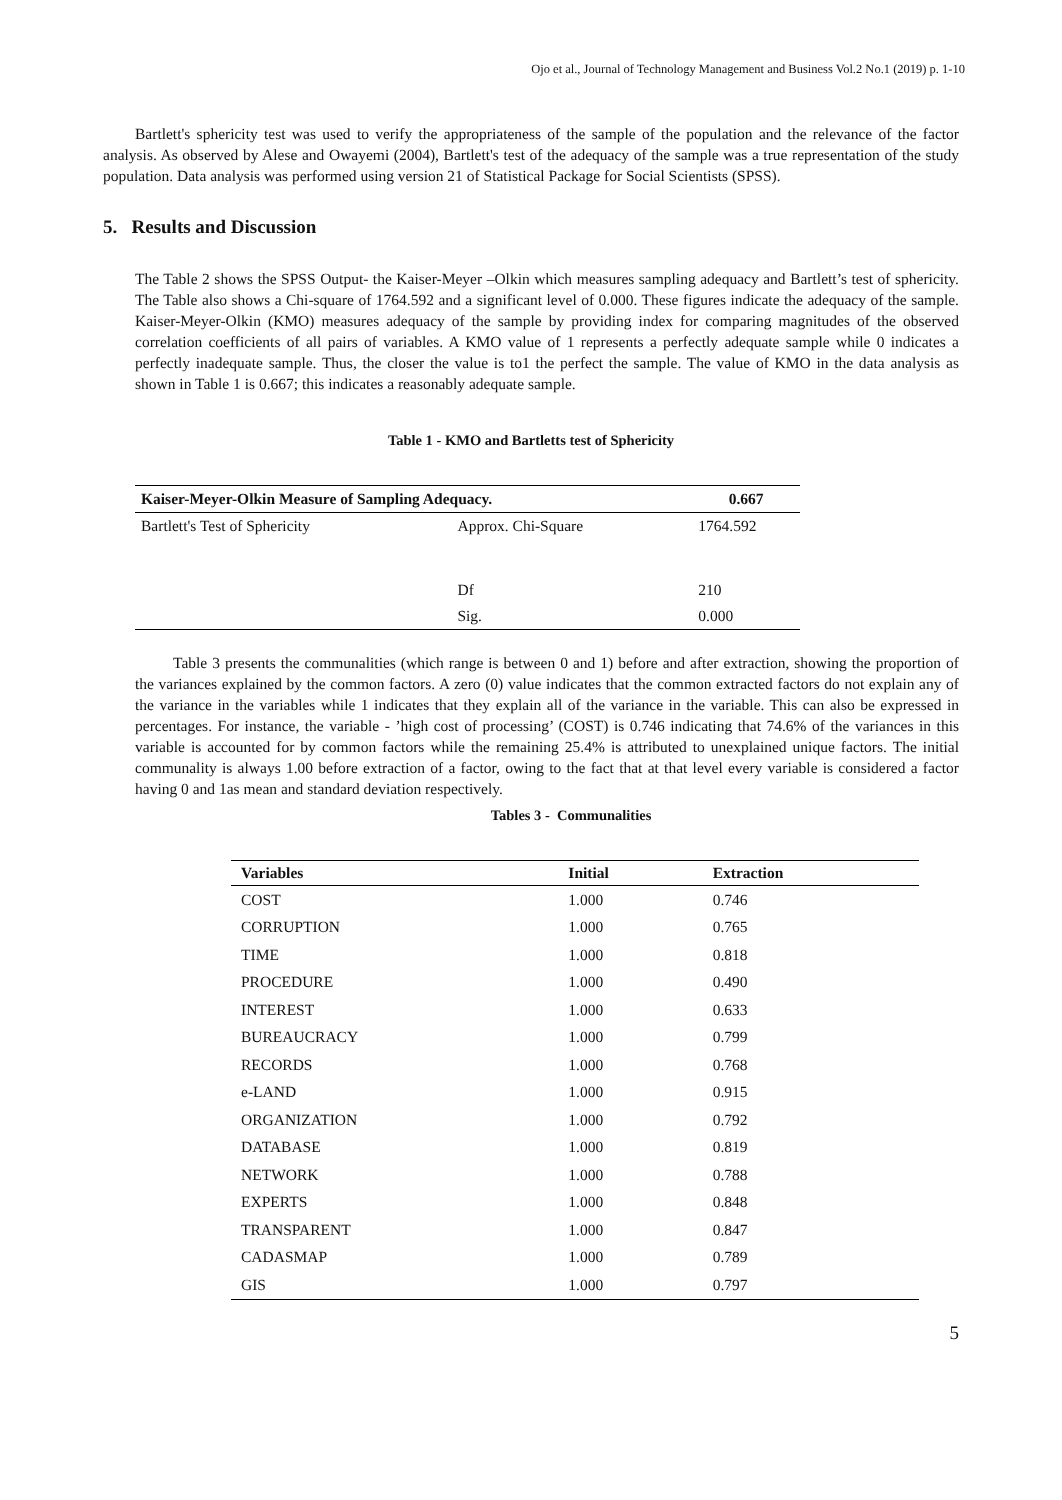Ojo et al., Journal of Technology Management and Business Vol.2 No.1 (2019) p. 1-10
Bartlett's sphericity test was used to verify the appropriateness of the sample of the population and the relevance of the factor analysis. As observed by Alese and Owayemi (2004), Bartlett's test of the adequacy of the sample was a true representation of the study population. Data analysis was performed using version 21 of Statistical Package for Social Scientists (SPSS).
5. Results and Discussion
The Table 2 shows the SPSS Output- the Kaiser-Meyer –Olkin which measures sampling adequacy and Bartlett’s test of sphericity. The Table also shows a Chi-square of 1764.592 and a significant level of 0.000. These figures indicate the adequacy of the sample. Kaiser-Meyer-Olkin (KMO) measures adequacy of the sample by providing index for comparing magnitudes of the observed correlation coefficients of all pairs of variables. A KMO value of 1 represents a perfectly adequate sample while 0 indicates a perfectly inadequate sample. Thus, the closer the value is to1 the perfect the sample. The value of KMO in the data analysis as shown in Table 1 is 0.667; this indicates a reasonably adequate sample.
Table 1 - KMO and Bartletts test of Sphericity
| Kaiser-Meyer-Olkin Measure of Sampling Adequacy. | | 0.667 |
| --- | --- | --- |
| Bartlett's Test of Sphericity | Approx. Chi-Square | 1764.592 |
| | Df | 210 |
| | Sig. | 0.000 |
Table 3 presents the communalities (which range is between 0 and 1) before and after extraction, showing the proportion of the variances explained by the common factors. A zero (0) value indicates that the common extracted factors do not explain any of the variance in the variables while 1 indicates that they explain all of the variance in the variable. This can also be expressed in percentages. For instance, the variable - ’high cost of processing’ (COST) is 0.746 indicating that 74.6% of the variances in this variable is accounted for by common factors while the remaining 25.4% is attributed to unexplained unique factors. The initial communality is always 1.00 before extraction of a factor, owing to the fact that at that level every variable is considered a factor having 0 and 1as mean and standard deviation respectively.
Tables 3 - Communalities
| Variables | Initial | Extraction |
| --- | --- | --- |
| COST | 1.000 | 0.746 |
| CORRUPTION | 1.000 | 0.765 |
| TIME | 1.000 | 0.818 |
| PROCEDURE | 1.000 | 0.490 |
| INTEREST | 1.000 | 0.633 |
| BUREAUCRACY | 1.000 | 0.799 |
| RECORDS | 1.000 | 0.768 |
| e-LAND | 1.000 | 0.915 |
| ORGANIZATION | 1.000 | 0.792 |
| DATABASE | 1.000 | 0.819 |
| NETWORK | 1.000 | 0.788 |
| EXPERTS | 1.000 | 0.848 |
| TRANSPARENT | 1.000 | 0.847 |
| CADASMAP | 1.000 | 0.789 |
| GIS | 1.000 | 0.797 |
5